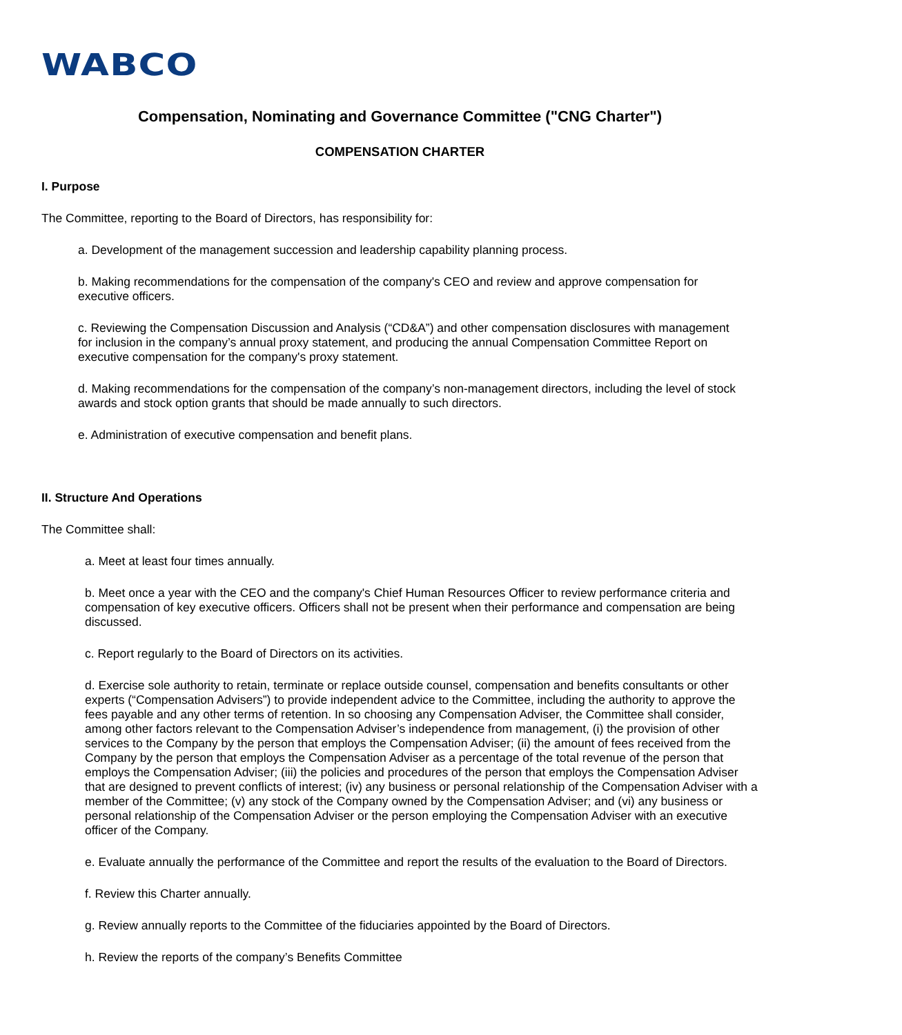WABCO
Compensation, Nominating and Governance Committee ("CNG Charter")
COMPENSATION CHARTER
I. Purpose
The Committee, reporting to the Board of Directors, has responsibility for:
a. Development of the management succession and leadership capability planning process.
b. Making recommendations for the compensation of the company's CEO and review and approve compensation for executive officers.
c. Reviewing the Compensation Discussion and Analysis (“CD&A”) and other compensation disclosures with management for inclusion in the company’s annual proxy statement, and producing the annual Compensation Committee Report on executive compensation for the company's proxy statement.
d. Making recommendations for the compensation of the company’s non-management directors, including the level of stock awards and stock option grants that should be made annually to such directors.
e. Administration of executive compensation and benefit plans.
II. Structure And Operations
The Committee shall:
a. Meet at least four times annually.
b. Meet once a year with the CEO and the company's Chief Human Resources Officer to review performance criteria and compensation of key executive officers. Officers shall not be present when their performance and compensation are being discussed.
c. Report regularly to the Board of Directors on its activities.
d. Exercise sole authority to retain, terminate or replace outside counsel, compensation and benefits consultants or other experts (“Compensation Advisers”) to provide independent advice to the Committee, including the authority to approve the fees payable and any other terms of retention. In so choosing any Compensation Adviser, the Committee shall consider, among other factors relevant to the Compensation Adviser’s independence from management, (i) the provision of other services to the Company by the person that employs the Compensation Adviser; (ii) the amount of fees received from the Company by the person that employs the Compensation Adviser as a percentage of the total revenue of the person that employs the Compensation Adviser; (iii) the policies and procedures of the person that employs the Compensation Adviser that are designed to prevent conflicts of interest; (iv) any business or personal relationship of the Compensation Adviser with a member of the Committee; (v) any stock of the Company owned by the Compensation Adviser; and (vi) any business or personal relationship of the Compensation Adviser or the person employing the Compensation Adviser with an executive officer of the Company.
e. Evaluate annually the performance of the Committee and report the results of the evaluation to the Board of Directors.
f. Review this Charter annually.
g. Review annually reports to the Committee of the fiduciaries appointed by the Board of Directors.
h. Review the reports of the company’s Benefits Committee